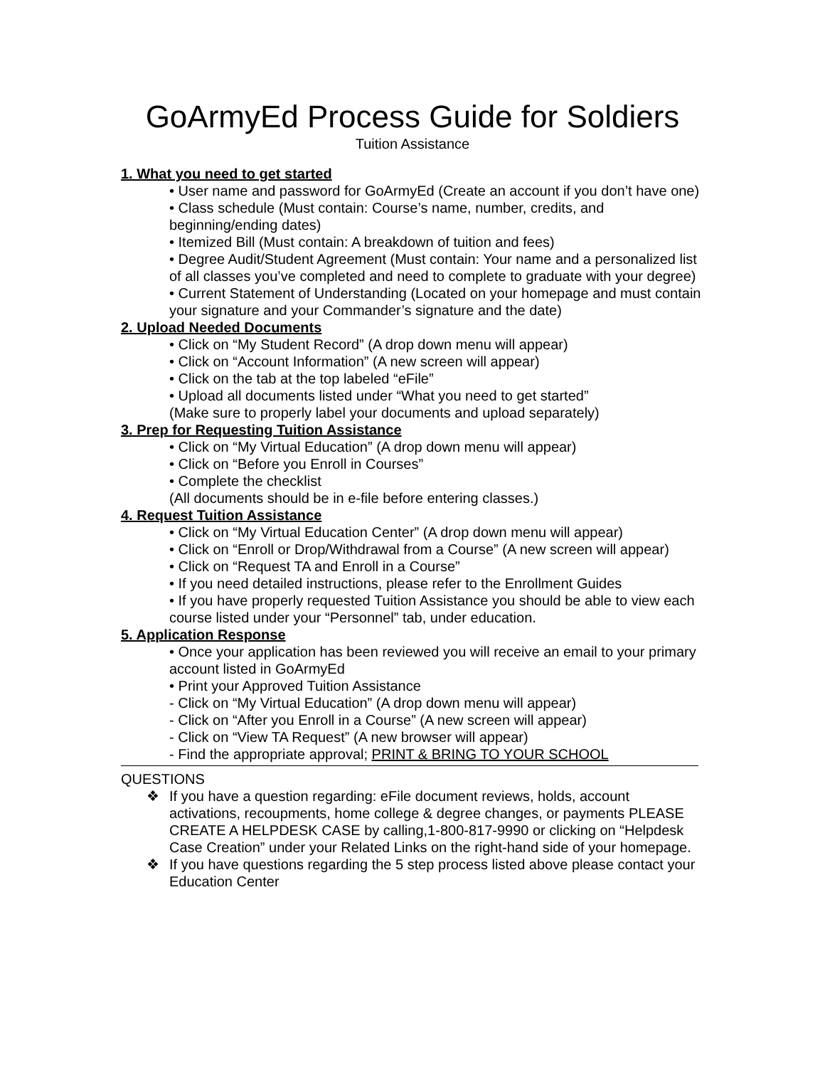GoArmyEd Process Guide for Soldiers
Tuition Assistance
1. What you need to get started
• User name and password for GoArmyEd (Create an account if you don’t have one)
• Class schedule (Must contain: Course’s name, number, credits, and beginning/ending dates)
• Itemized Bill (Must contain: A breakdown of tuition and fees)
• Degree Audit/Student Agreement (Must contain: Your name and a personalized list of all classes you’ve completed and need to complete to graduate with your degree)
• Current Statement of Understanding (Located on your homepage and must contain your signature and your Commander’s signature and the date)
2. Upload Needed Documents
• Click on “My Student Record” (A drop down menu will appear)
• Click on “Account Information” (A new screen will appear)
• Click on the tab at the top labeled “eFile”
• Upload all documents listed under “What you need to get started”
(Make sure to properly label your documents and upload separately)
3. Prep for Requesting Tuition Assistance
• Click on “My Virtual Education” (A drop down menu will appear)
• Click on “Before you Enroll in Courses”
• Complete the checklist
(All documents should be in e-file before entering classes.)
4. Request Tuition Assistance
• Click on “My Virtual Education Center” (A drop down menu will appear)
• Click on “Enroll or Drop/Withdrawal from a Course” (A new screen will appear)
• Click on “Request TA and Enroll in a Course”
• If you need detailed instructions, please refer to the Enrollment Guides
• If you have properly requested Tuition Assistance you should be able to view each course listed under your “Personnel” tab, under education.
5. Application Response
• Once your application has been reviewed you will receive an email to your primary account listed in GoArmyEd
• Print your Approved Tuition Assistance
- Click on “My Virtual Education” (A drop down menu will appear)
- Click on “After you Enroll in a Course” (A new screen will appear)
- Click on “View TA Request” (A new browser will appear)
- Find the appropriate approval; PRINT & BRING TO YOUR SCHOOL
QUESTIONS
❖ If you have a question regarding: eFile document reviews, holds, account activations, recoupments, home college & degree changes, or payments PLEASE CREATE A HELPDESK CASE by calling,1-800-817-9990 or clicking on “Helpdesk Case Creation” under your Related Links on the right-hand side of your homepage.
❖ If you have questions regarding the 5 step process listed above please contact your Education Center